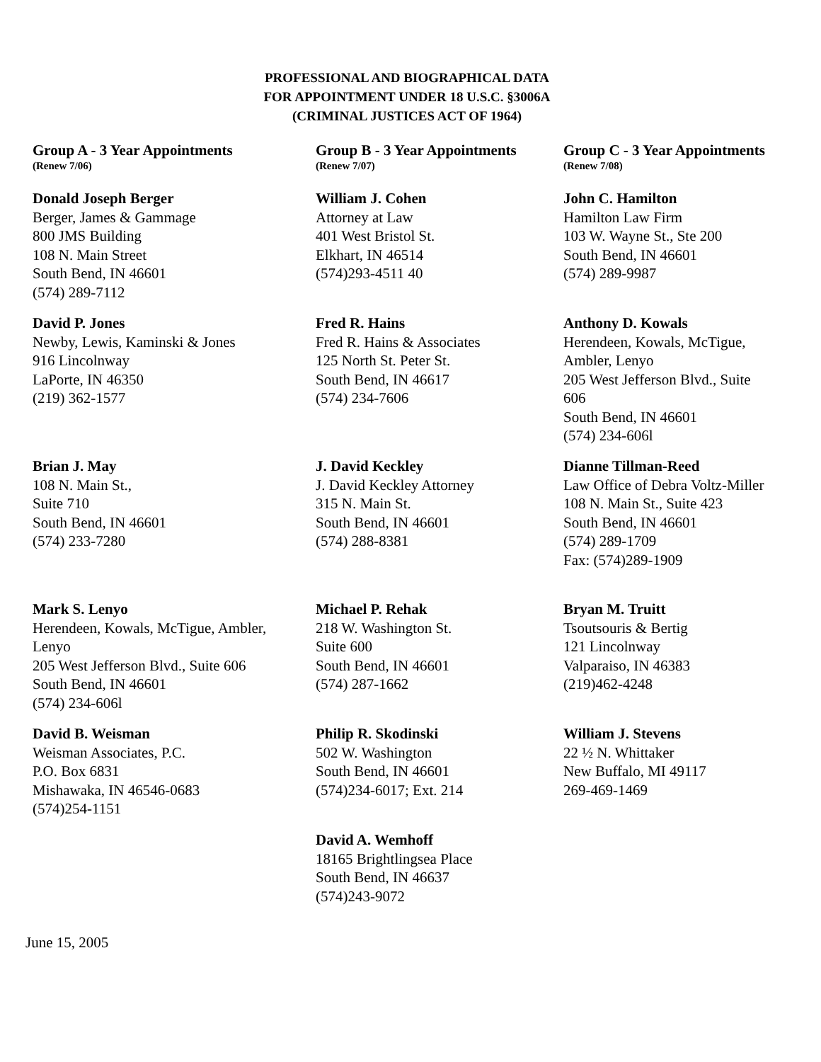PROFESSIONAL AND BIOGRAPHICAL DATA
FOR APPOINTMENT UNDER 18 U.S.C. §3006A
(CRIMINAL JUSTICES ACT OF 1964)
Group A - 3 Year Appointments
(Renew 7/06)
Donald Joseph Berger
Berger, James & Gammage
800 JMS Building
108 N. Main Street
South Bend, IN 46601
(574) 289-7112
David P. Jones
Newby, Lewis, Kaminski & Jones
916 Lincolnway
LaPorte, IN 46350
(219) 362-1577
Brian J. May
108 N. Main St.,
Suite 710
South Bend, IN 46601
(574) 233-7280
Mark S. Lenyo
Herendeen, Kowals, McTigue, Ambler,
Lenyo
205 West Jefferson Blvd., Suite 606
South Bend, IN 46601
(574) 234-606l
David B. Weisman
Weisman Associates, P.C.
P.O. Box 6831
Mishawaka, IN 46546-0683
(574)254-1151
Group B - 3 Year Appointments
(Renew 7/07)
William J. Cohen
Attorney at Law
401 West Bristol St.
Elkhart, IN 46514
(574)293-4511 40
Fred R. Hains
Fred R. Hains & Associates
125 North St. Peter St.
South Bend, IN 46617
(574) 234-7606
J. David Keckley
J. David Keckley Attorney
315 N. Main St.
South Bend, IN 46601
(574) 288-8381
Michael P. Rehak
218 W. Washington St.
Suite 600
South Bend, IN 46601
(574) 287-1662
Philip R. Skodinski
502 W. Washington
South Bend, IN 46601
(574)234-6017; Ext. 214
David A. Wemhoff
18165 Brightlingsea Place
South Bend, IN 46637
(574)243-9072
Group C - 3 Year Appointments
(Renew 7/08)
John C. Hamilton
Hamilton Law Firm
103 W. Wayne St., Ste 200
South Bend, IN 46601
(574) 289-9987
Anthony D. Kowals
Herendeen, Kowals, McTigue,
Ambler, Lenyo
205 West Jefferson Blvd., Suite
606
South Bend, IN 46601
(574) 234-606l
Dianne Tillman-Reed
Law Office of Debra Voltz-Miller
108 N. Main St., Suite 423
South Bend, IN 46601
(574) 289-1709
Fax: (574)289-1909
Bryan M. Truitt
Tsoutsouris & Bertig
121 Lincolnway
Valparaiso, IN 46383
(219)462-4248
William J. Stevens
22 ½ N. Whittaker
New Buffalo, MI 49117
269-469-1469
June 15, 2005